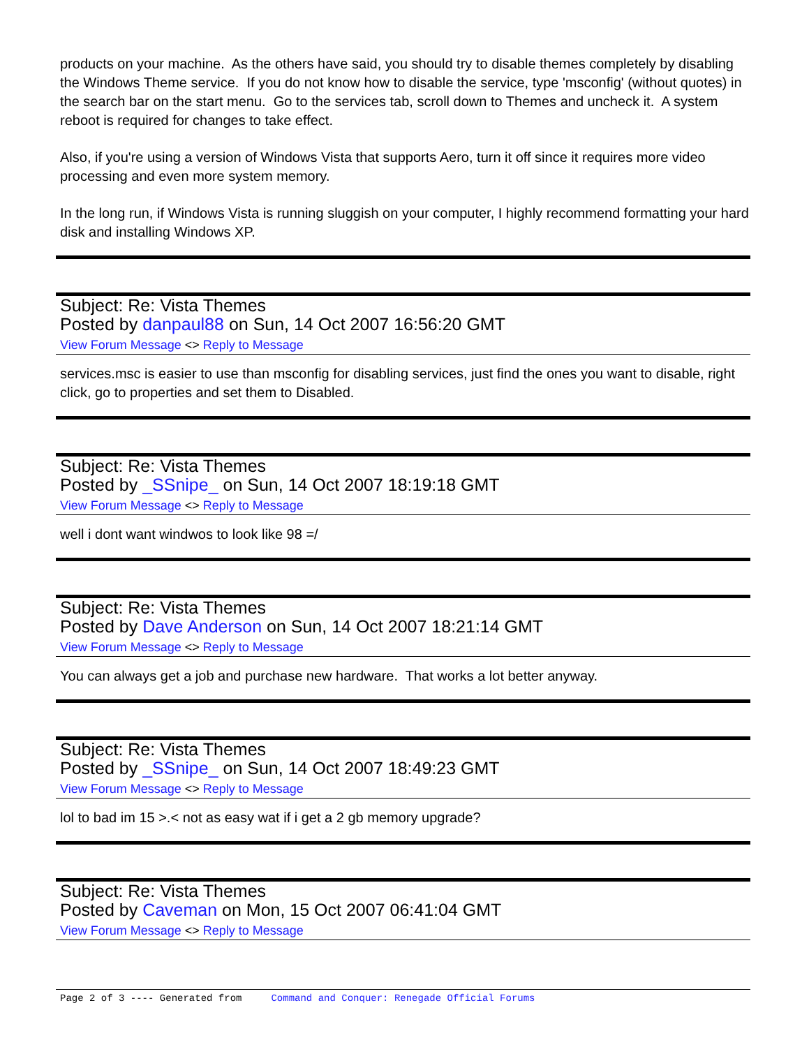products on your machine. As the others have said, you should try to disable themes completely by disabling the Windows Theme service. If you do not know how to disable the service, type 'msconfig' (without quotes) in the search bar on the start menu. Go to the services tab, scroll down to Themes and uncheck it. A system reboot is required for changes to take effect.
Also, if you're using a version of Windows Vista that supports Aero, turn it off since it requires more video processing and even more system memory.
In the long run, if Windows Vista is running sluggish on your computer, I highly recommend formatting your hard disk and installing Windows XP.
Subject: Re: Vista Themes
Posted by danpaul88 on Sun, 14 Oct 2007 16:56:20 GMT
View Forum Message <> Reply to Message
services.msc is easier to use than msconfig for disabling services, just find the ones you want to disable, right click, go to properties and set them to Disabled.
Subject: Re: Vista Themes
Posted by _SSnipe_ on Sun, 14 Oct 2007 18:19:18 GMT
View Forum Message <> Reply to Message
well i dont want windwos to look like 98 =/
Subject: Re: Vista Themes
Posted by Dave Anderson on Sun, 14 Oct 2007 18:21:14 GMT
View Forum Message <> Reply to Message
You can always get a job and purchase new hardware. That works a lot better anyway.
Subject: Re: Vista Themes
Posted by _SSnipe_ on Sun, 14 Oct 2007 18:49:23 GMT
View Forum Message <> Reply to Message
lol to bad im 15 >.< not as easy wat if i get a 2 gb memory upgrade?
Subject: Re: Vista Themes
Posted by Caveman on Mon, 15 Oct 2007 06:41:04 GMT
View Forum Message <> Reply to Message
Page 2 of 3 ---- Generated from Command and Conquer: Renegade Official Forums